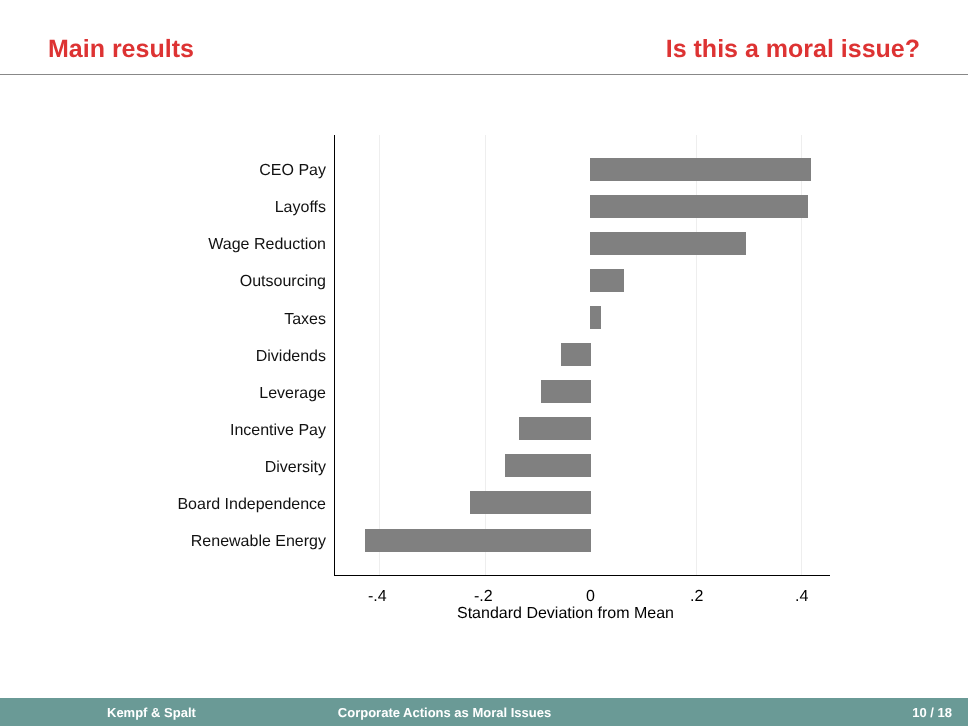Main results Is this a moral issue?
CEO Pay
Layoffs
Wage Reduction
Outsourcing
Taxes
Dividends
Leverage
Incentive Pay
Diversity
Board Independence
Renewable Energy
-.4 -.2 0 .2 .4
Standard Deviation from Mean
Kempf & Spalt Corporate Actions as Moral Issues 10 / 18